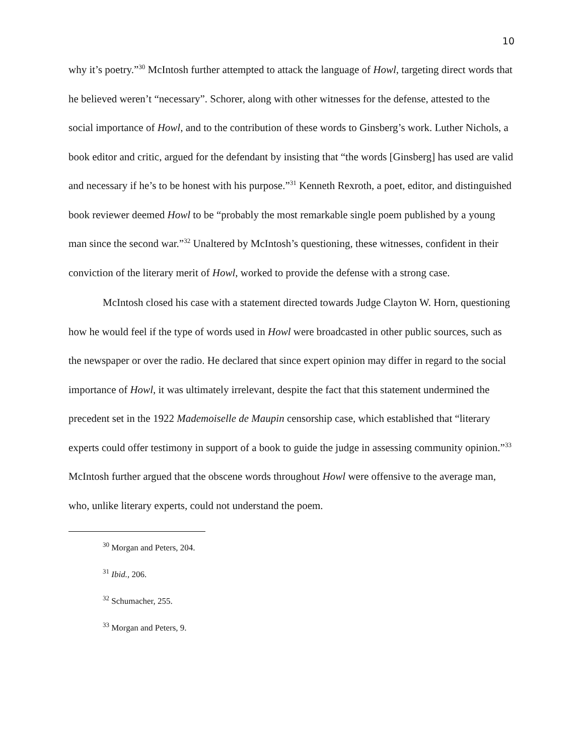10
why it’s poetry.”<sup>30</sup> McIntosh further attempted to attack the language of Howl, targeting direct words that he believed weren’t “necessary”. Schorer, along with other witnesses for the defense, attested to the social importance of Howl, and to the contribution of these words to Ginsberg’s work. Luther Nichols, a book editor and critic, argued for the defendant by insisting that “the words [Ginsberg] has used are valid and necessary if he’s to be honest with his purpose.”<sup>31</sup> Kenneth Rexroth, a poet, editor, and distinguished book reviewer deemed Howl to be “probably the most remarkable single poem published by a young man since the second war.”<sup>32</sup> Unaltered by McIntosh’s questioning, these witnesses, confident in their conviction of the literary merit of Howl, worked to provide the defense with a strong case.
McIntosh closed his case with a statement directed towards Judge Clayton W. Horn, questioning how he would feel if the type of words used in Howl were broadcasted in other public sources, such as the newspaper or over the radio. He declared that since expert opinion may differ in regard to the social importance of Howl, it was ultimately irrelevant, despite the fact that this statement undermined the precedent set in the 1922 Mademoiselle de Maupin censorship case, which established that “literary experts could offer testimony in support of a book to guide the judge in assessing community opinion.”<sup>33</sup> McIntosh further argued that the obscene words throughout Howl were offensive to the average man, who, unlike literary experts, could not understand the poem.
<sup>30</sup> Morgan and Peters, 204.
<sup>31</sup> Ibid., 206.
<sup>32</sup> Schumacher, 255.
<sup>33</sup> Morgan and Peters, 9.